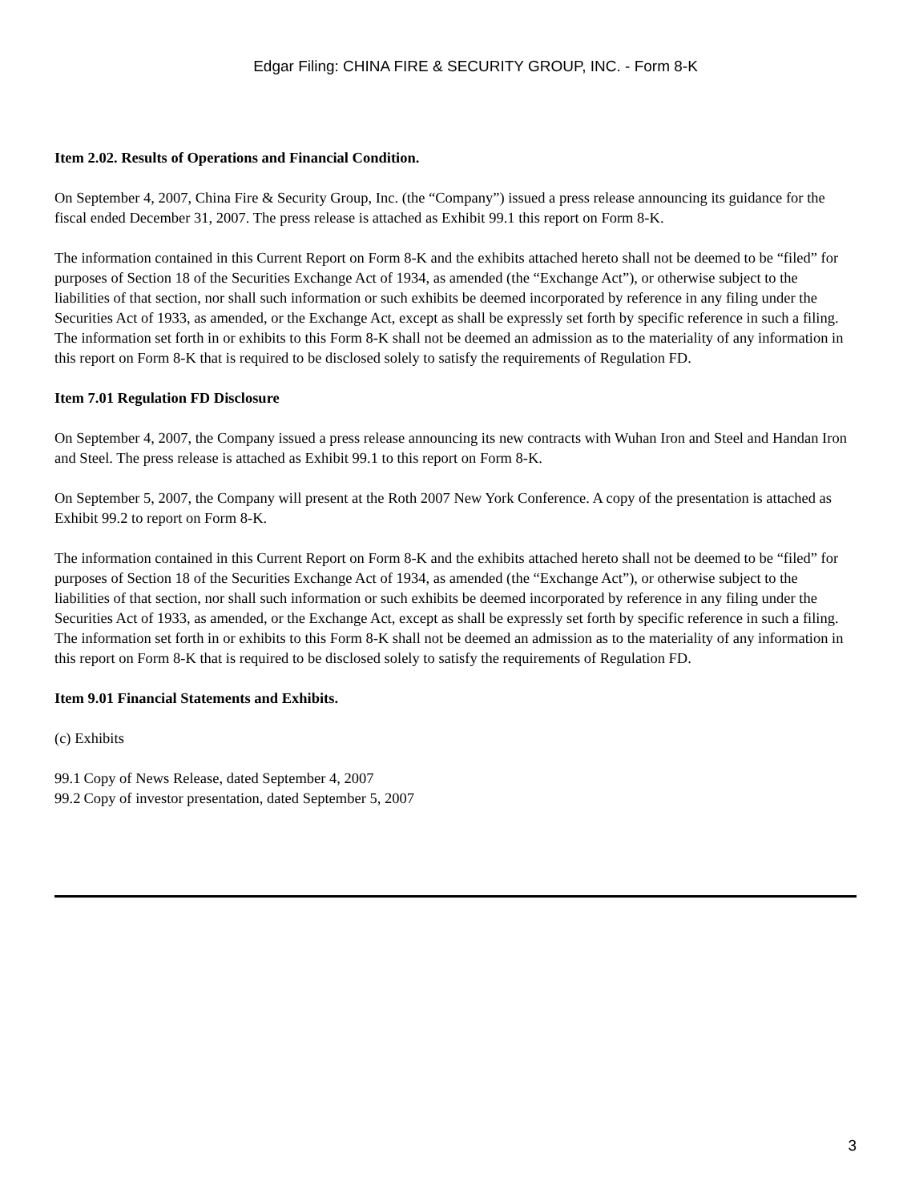Edgar Filing: CHINA FIRE & SECURITY GROUP, INC. - Form 8-K
Item 2.02. Results of Operations and Financial Condition.
On September 4, 2007, China Fire & Security Group, Inc. (the “Company”) issued a press release announcing its guidance for the fiscal ended December 31, 2007. The press release is attached as Exhibit 99.1 this report on Form 8-K.
The information contained in this Current Report on Form 8-K and the exhibits attached hereto shall not be deemed to be “filed” for purposes of Section 18 of the Securities Exchange Act of 1934, as amended (the “Exchange Act”), or otherwise subject to the liabilities of that section, nor shall such information or such exhibits be deemed incorporated by reference in any filing under the Securities Act of 1933, as amended, or the Exchange Act, except as shall be expressly set forth by specific reference in such a filing. The information set forth in or exhibits to this Form 8-K shall not be deemed an admission as to the materiality of any information in this report on Form 8-K that is required to be disclosed solely to satisfy the requirements of Regulation FD.
Item 7.01 Regulation FD Disclosure
On September 4, 2007, the Company issued a press release announcing its new contracts with Wuhan Iron and Steel and Handan Iron and Steel. The press release is attached as Exhibit 99.1 to this report on Form 8-K.
On September 5, 2007, the Company will present at the Roth 2007 New York Conference. A copy of the presentation is attached as Exhibit 99.2 to report on Form 8-K.
The information contained in this Current Report on Form 8-K and the exhibits attached hereto shall not be deemed to be “filed” for purposes of Section 18 of the Securities Exchange Act of 1934, as amended (the “Exchange Act”), or otherwise subject to the liabilities of that section, nor shall such information or such exhibits be deemed incorporated by reference in any filing under the Securities Act of 1933, as amended, or the Exchange Act, except as shall be expressly set forth by specific reference in such a filing. The information set forth in or exhibits to this Form 8-K shall not be deemed an admission as to the materiality of any information in this report on Form 8-K that is required to be disclosed solely to satisfy the requirements of Regulation FD.
Item 9.01 Financial Statements and Exhibits.
(c) Exhibits
| 99.1 | Copy of News Release, dated September 4, 2007 |
| 99.2 | Copy of investor presentation, dated September 5, 2007 |
3